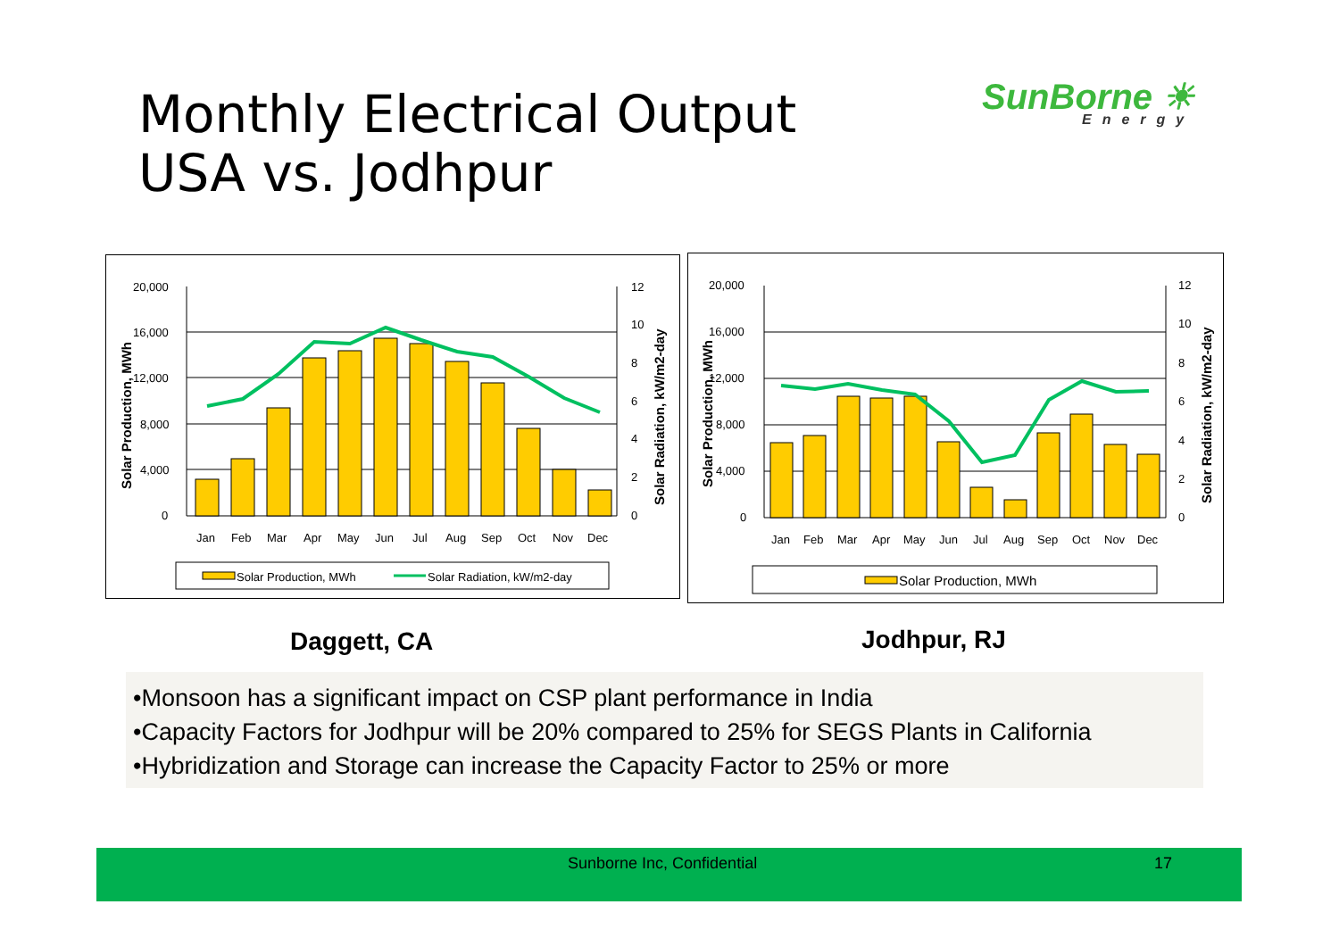Monthly Electrical Output
USA vs. Jodhpur
SunBorne ☀
Energy
20,000
16,000
12,000
8,000
4,000
0
12
10
8
6
4
2
0
Jan
Feb
Mar
Apr
May
Jun
Jul
Aug
Sep
Oct
Nov
Dec
Solar Production, MWh
Solar Radiation, kW/m2-day
Solar Production, MWh
Solar Radiation, kW/m2-day
20,000
16,000
12,000
8,000
4,000
0
12
10
8
6
4
2
0
Jan
Feb
Mar
Apr
May
Jun
Jul
Aug
Sep
Oct
Nov
Dec
Solar Production, MWh
Solar Radiation, kW/m2-day
Solar Production, MWh
Daggett, CA Jodhpur, RJ
•Monsoon has a significant impact on CSP plant performance in India
•Capacity Factors for Jodhpur will be 20% compared to 25% for SEGS Plants in California
•Hybridization and Storage can increase the Capacity Factor to 25% or more
Sunborne Inc, Confidential 17